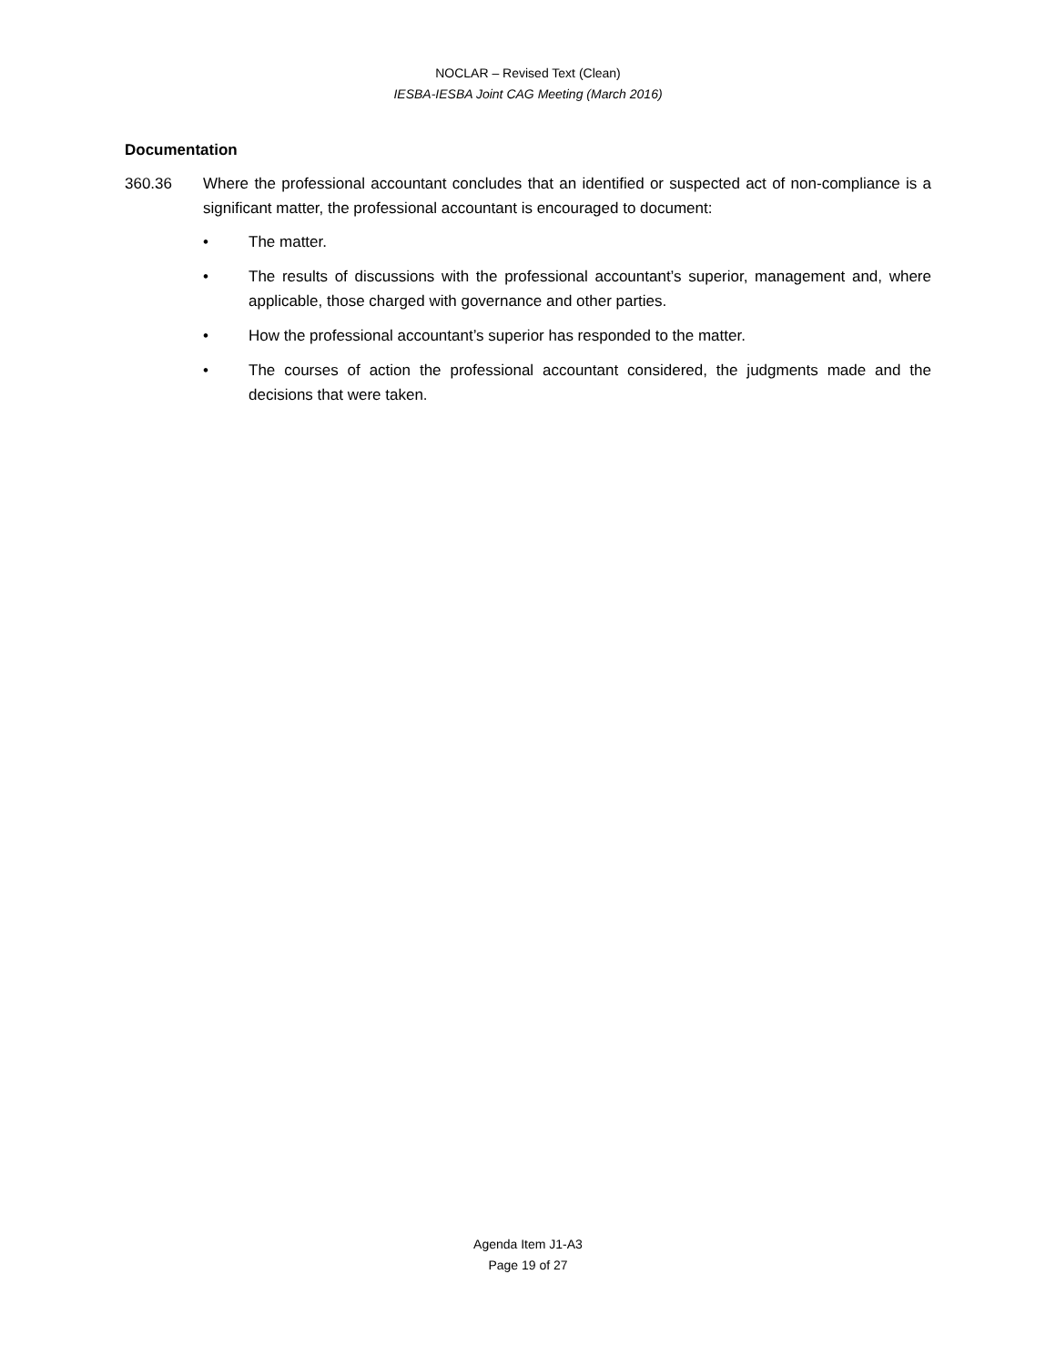NOCLAR – Revised Text (Clean)
IESBA-IESBA Joint CAG Meeting (March 2016)
Documentation
360.36 Where the professional accountant concludes that an identified or suspected act of non-compliance is a significant matter, the professional accountant is encouraged to document:
• The matter.
• The results of discussions with the professional accountant’s superior, management and, where applicable, those charged with governance and other parties.
• How the professional accountant’s superior has responded to the matter.
• The courses of action the professional accountant considered, the judgments made and the decisions that were taken.
Agenda Item J1-A3
Page 19 of 27